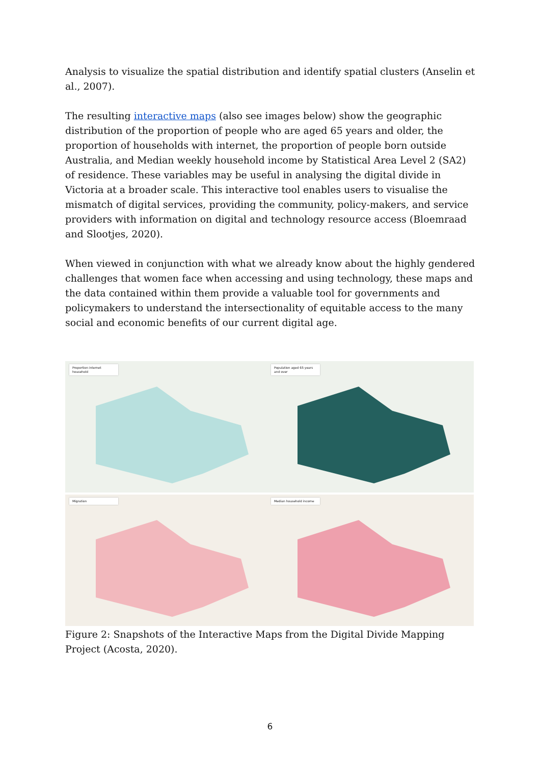Analysis to visualize the spatial distribution and identify spatial clusters (Anselin et al., 2007).
The resulting interactive maps (also see images below) show the geographic distribution of the proportion of people who are aged 65 years and older, the proportion of households with internet, the proportion of people born outside Australia, and Median weekly household income by Statistical Area Level 2 (SA2) of residence. These variables may be useful in analysing the digital divide in Victoria at a broader scale. This interactive tool enables users to visualise the mismatch of digital services, providing the community, policy-makers, and service providers with information on digital and technology resource access (Bloemraad and Slootjes, 2020).
When viewed in conjunction with what we already know about the highly gendered challenges that women face when accessing and using technology, these maps and the data contained within them provide a valuable tool for governments and policymakers to understand the intersectionality of equitable access to the many social and economic benefits of our current digital age.
Proportion internet household
Population aged 65 years and over
Migration
Median household income
Figure 2: Snapshots of the Interactive Maps from the Digital Divide Mapping Project (Acosta, 2020).
6